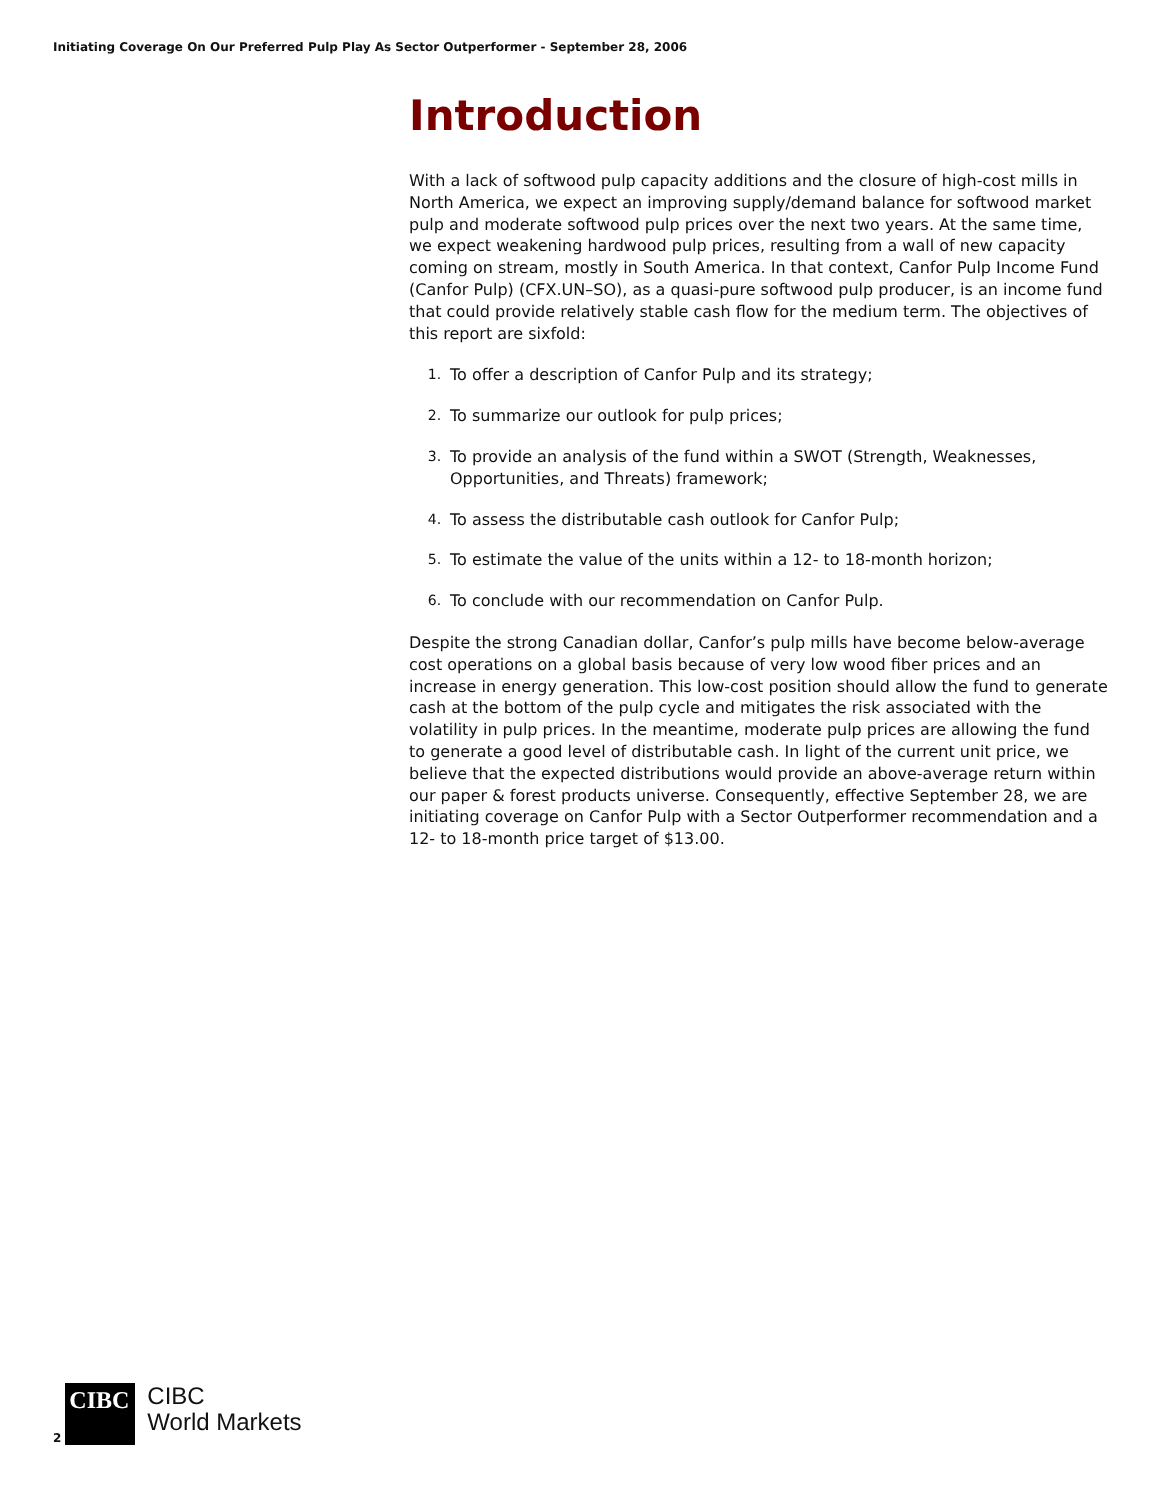Initiating Coverage On Our Preferred Pulp Play As Sector Outperformer - September 28, 2006
Introduction
With a lack of softwood pulp capacity additions and the closure of high-cost mills in North America, we expect an improving supply/demand balance for softwood market pulp and moderate softwood pulp prices over the next two years. At the same time, we expect weakening hardwood pulp prices, resulting from a wall of new capacity coming on stream, mostly in South America. In that context, Canfor Pulp Income Fund (Canfor Pulp) (CFX.UN–SO), as a quasi-pure softwood pulp producer, is an income fund that could provide relatively stable cash flow for the medium term. The objectives of this report are sixfold:
1. To offer a description of Canfor Pulp and its strategy;
2. To summarize our outlook for pulp prices;
3. To provide an analysis of the fund within a SWOT (Strength, Weaknesses, Opportunities, and Threats) framework;
4. To assess the distributable cash outlook for Canfor Pulp;
5. To estimate the value of the units within a 12- to 18-month horizon;
6. To conclude with our recommendation on Canfor Pulp.
Despite the strong Canadian dollar, Canfor’s pulp mills have become below-average cost operations on a global basis because of very low wood fiber prices and an increase in energy generation. This low-cost position should allow the fund to generate cash at the bottom of the pulp cycle and mitigates the risk associated with the volatility in pulp prices. In the meantime, moderate pulp prices are allowing the fund to generate a good level of distributable cash. In light of the current unit price, we believe that the expected distributions would provide an above-average return within our paper & forest products universe. Consequently, effective September 28, we are initiating coverage on Canfor Pulp with a Sector Outperformer recommendation and a 12- to 18-month price target of $13.00.
2
CIBC
CIBC
World Markets